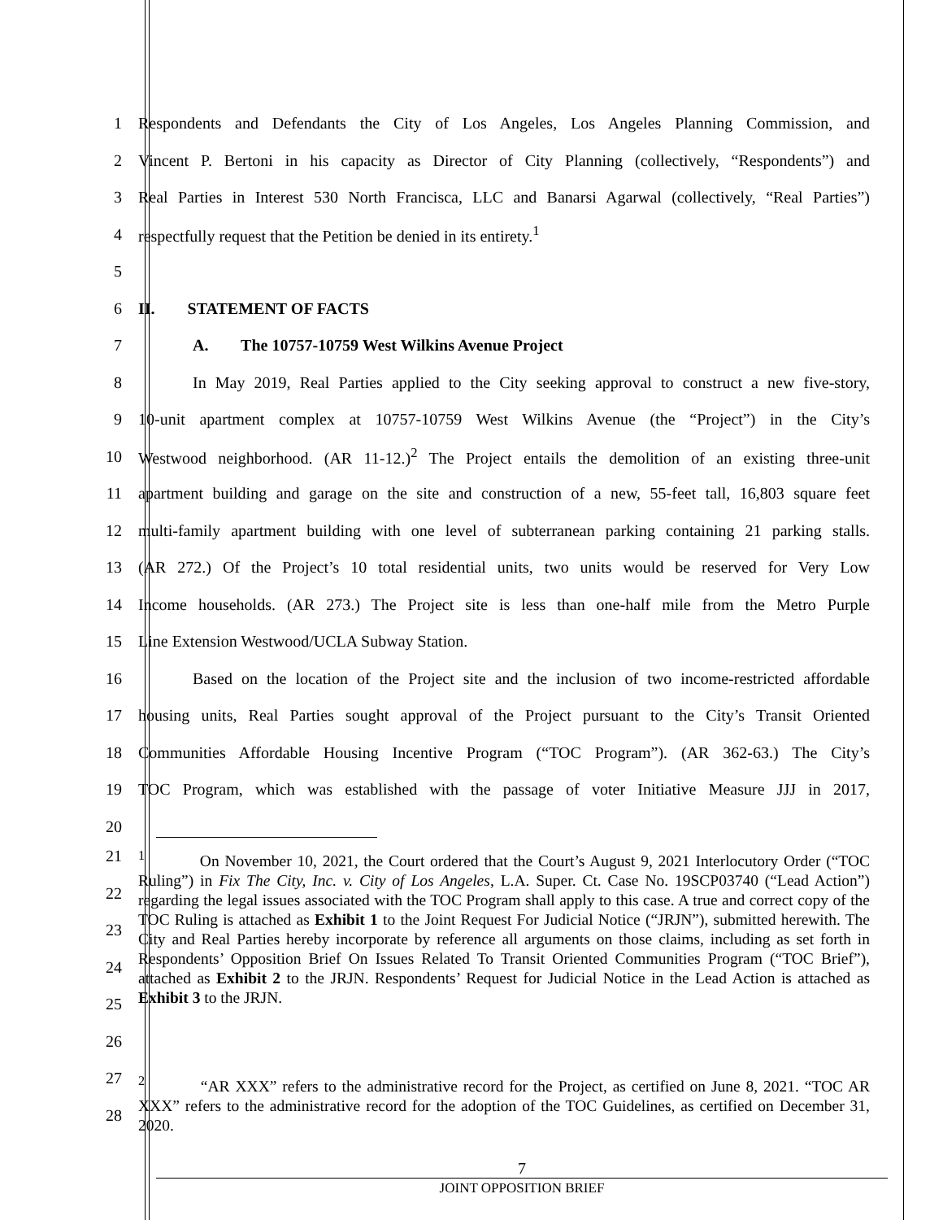1
Respondents and Defendants the City of Los Angeles, Los Angeles Planning Commission, and
2
Vincent P. Bertoni in his capacity as Director of City Planning (collectively, “Respondents”) and
3
Real Parties in Interest 530 North Francisca, LLC and Banarsi Agarwal (collectively, “Real Parties”)
4 respectfully request that the Petition be denied in its entirety.<sup>1</sup>
5
6 II. STATEMENT OF FACTS
7 A. The 10757-10759 West Wilkins Avenue Project
8
In May 2019, Real Parties applied to the City seeking approval to construct a new five-story,
9
10-unit apartment complex at 10757-10759 West Wilkins Avenue (the “Project”) in the City’s
10
Westwood neighborhood. (AR 11-12.)<sup>2</sup> The Project entails the demolition of an existing three-unit
11
apartment building and garage on the site and construction of a new, 55-feet tall, 16,803 square feet
12
multi-family apartment building with one level of subterranean parking containing 21 parking stalls.
13
(AR 272.) Of the Project’s 10 total residential units, two units would be reserved for Very Low
14
Income households. (AR 273.) The Project site is less than one-half mile from the Metro Purple
15 Line Extension Westwood/UCLA Subway Station.
16
Based on the location of the Project site and the inclusion of two income-restricted affordable
17
housing units, Real Parties sought approval of the Project pursuant to the City’s Transit Oriented
18
Communities Affordable Housing Incentive Program (“TOC Program”). (AR 362-63.) The City’s
19
TOC Program, which was established with the passage of voter Initiative Measure JJJ in 2017,
20
21
22
23
24
25
26
<sup>1</sup> On November 10, 2021, the Court ordered that the Court’s August 9, 2021 Interlocutory Order (“TOC Ruling”) in Fix The City, Inc. v. City of Los Angeles, L.A. Super. Ct. Case No. 19SCP03740 (“Lead Action”) regarding the legal issues associated with the TOC Program shall apply to this case. A true and correct copy of the TOC Ruling is attached as Exhibit 1 to the Joint Request For Judicial Notice (“JRJN”), submitted herewith. The City and Real Parties hereby incorporate by reference all arguments on those claims, including as set forth in Respondents’ Opposition Brief On Issues Related To Transit Oriented Communities Program (“TOC Brief”), attached as Exhibit 2 to the JRJN. Respondents’ Request for Judicial Notice in the Lead Action is attached as Exhibit 3 to the JRJN.
27
28
<sup>2</sup> “AR XXX” refers to the administrative record for the Project, as certified on June 8, 2021. “TOC AR XXX” refers to the administrative record for the adoption of the TOC Guidelines, as certified on December 31, 2020.
7
JOINT OPPOSITION BRIEF